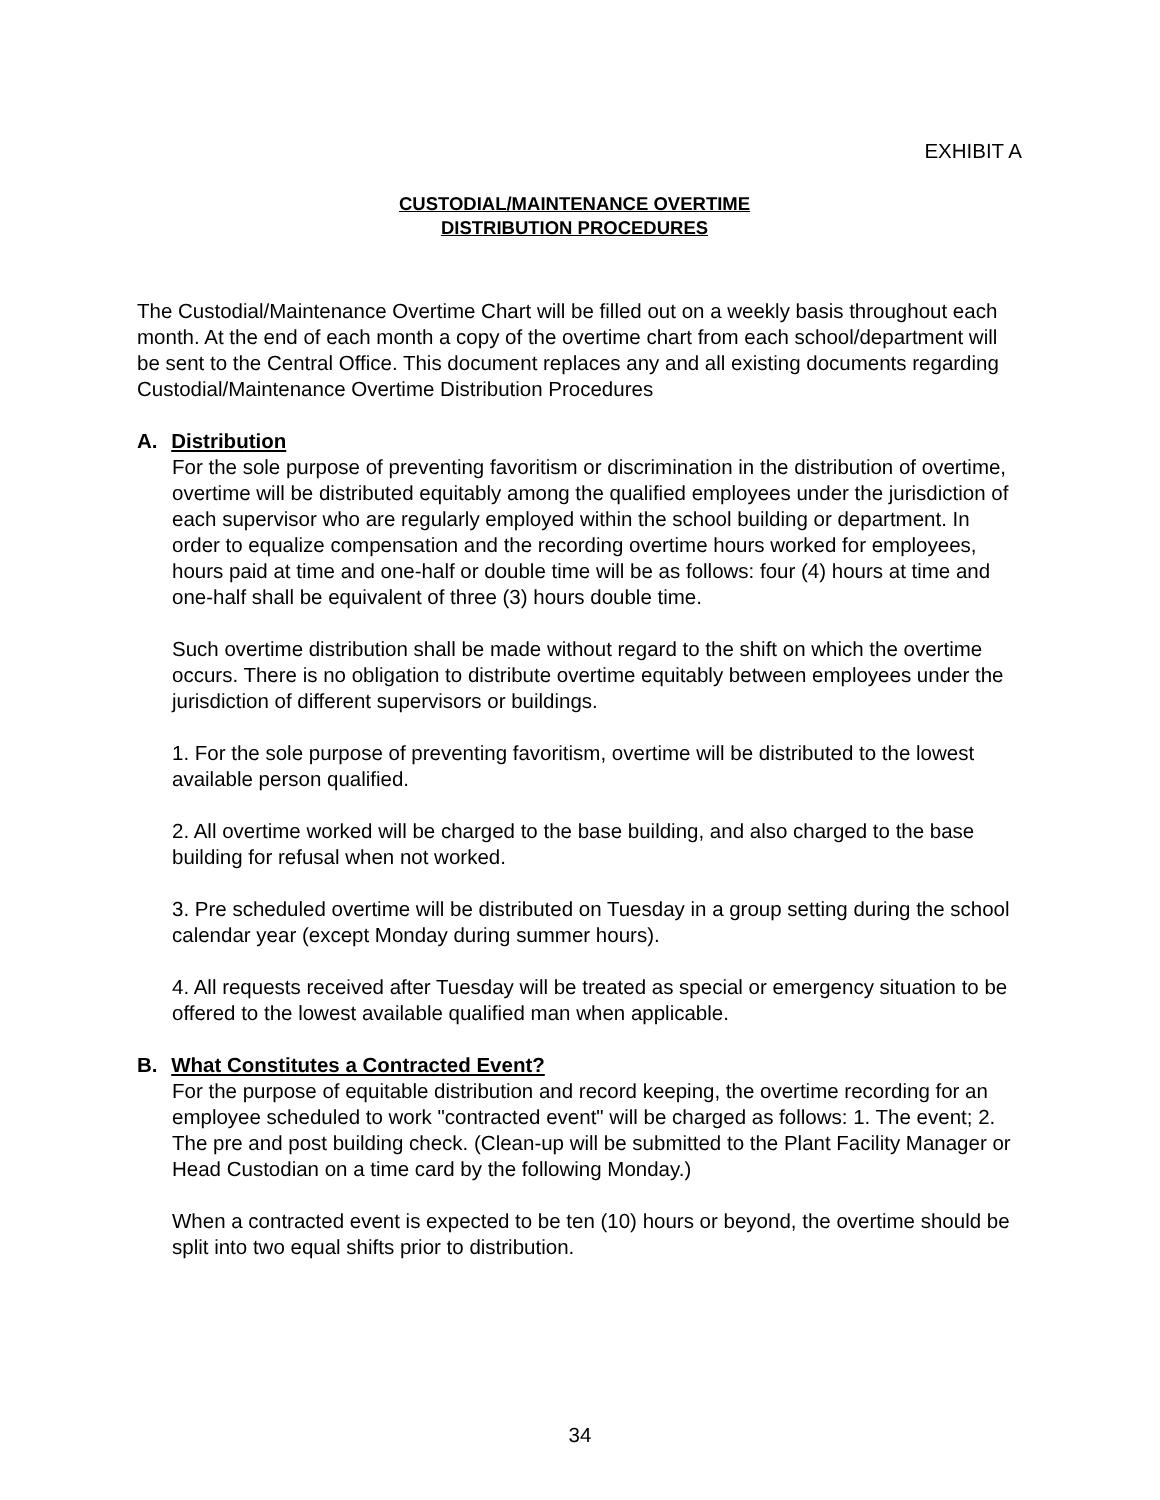EXHIBIT A
CUSTODIAL/MAINTENANCE OVERTIME
DISTRIBUTION PROCEDURES
The Custodial/Maintenance Overtime Chart will be filled out on a weekly basis throughout each month. At the end of each month a copy of the overtime chart from each school/department will be sent to the Central Office. This document replaces any and all existing documents regarding Custodial/Maintenance Overtime Distribution Procedures
A. Distribution
For the sole purpose of preventing favoritism or discrimination in the distribution of overtime, overtime will be distributed equitably among the qualified employees under the jurisdiction of each supervisor who are regularly employed within the school building or department. In order to equalize compensation and the recording overtime hours worked for employees, hours paid at time and one-half or double time will be as follows: four (4) hours at time and one-half shall be equivalent of three (3) hours double time.
Such overtime distribution shall be made without regard to the shift on which the overtime occurs. There is no obligation to distribute overtime equitably between employees under the jurisdiction of different supervisors or buildings.
1. For the sole purpose of preventing favoritism, overtime will be distributed to the lowest available person qualified.
2. All overtime worked will be charged to the base building, and also charged to the base building for refusal when not worked.
3. Pre scheduled overtime will be distributed on Tuesday in a group setting during the school calendar year (except Monday during summer hours).
4. All requests received after Tuesday will be treated as special or emergency situation to be offered to the lowest available qualified man when applicable.
B. What Constitutes a Contracted Event?
For the purpose of equitable distribution and record keeping, the overtime recording for an employee scheduled to work "contracted event" will be charged as follows: 1. The event; 2. The pre and post building check. (Clean-up will be submitted to the Plant Facility Manager or Head Custodian on a time card by the following Monday.)
When a contracted event is expected to be ten (10) hours or beyond, the overtime should be split into two equal shifts prior to distribution.
34